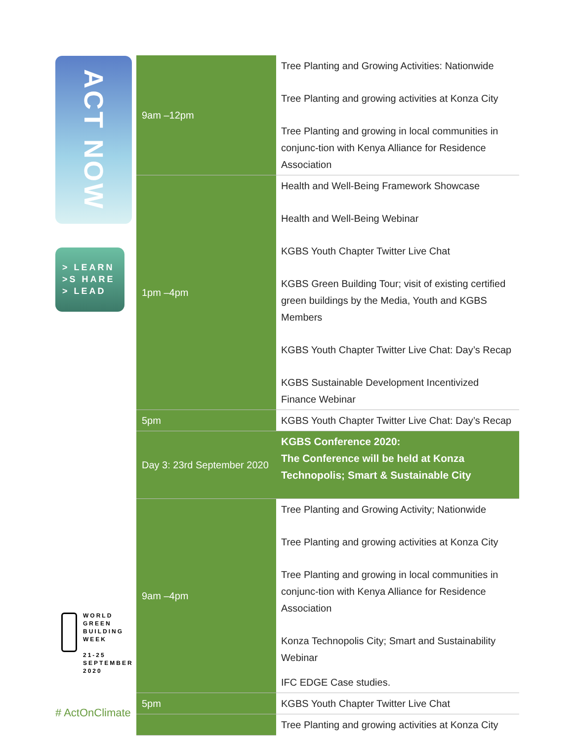ACT NOW
> LEARN
>S HARE
> LEAD
WORLD
GREEN
BUILDING
WEEK
21-25
SEPTEMBER
2020
| 9am –12pm | Tree Planting and Growing Activities: Nationwide Tree Planting and growing activities at Konza City Tree Planting and growing in local communities in conjunc-tion with Kenya Alliance for Residence Association |
| 1pm –4pm | Health and Well-Being Framework Showcase Health and Well-Being Webinar KGBS Youth Chapter Twitter Live Chat KGBS Green Building Tour; visit of existing certified green buildings by the Media, Youth and KGBS Members KGBS Youth Chapter Twitter Live Chat: Day’s Recap KGBS Sustainable Development Incentivized Finance Webinar |
| 5pm | KGBS Youth Chapter Twitter Live Chat: Day’s Recap |
| Day 3: 23rd September 2020 | KGBS Conference 2020: The Conference will be held at Konza Technopolis; Smart & Sustainable City |
| 9am –4pm | Tree Planting and Growing Activity; Nationwide Tree Planting and growing activities at Konza City Tree Planting and growing in local communities in conjunc-tion with Kenya Alliance for Residence Association Konza Technopolis City; Smart and Sustainability Webinar IFC EDGE Case studies. |
| 5pm | KGBS Youth Chapter Twitter Live Chat |
| | Tree Planting and growing activities at Konza City |
# ActOnClimate